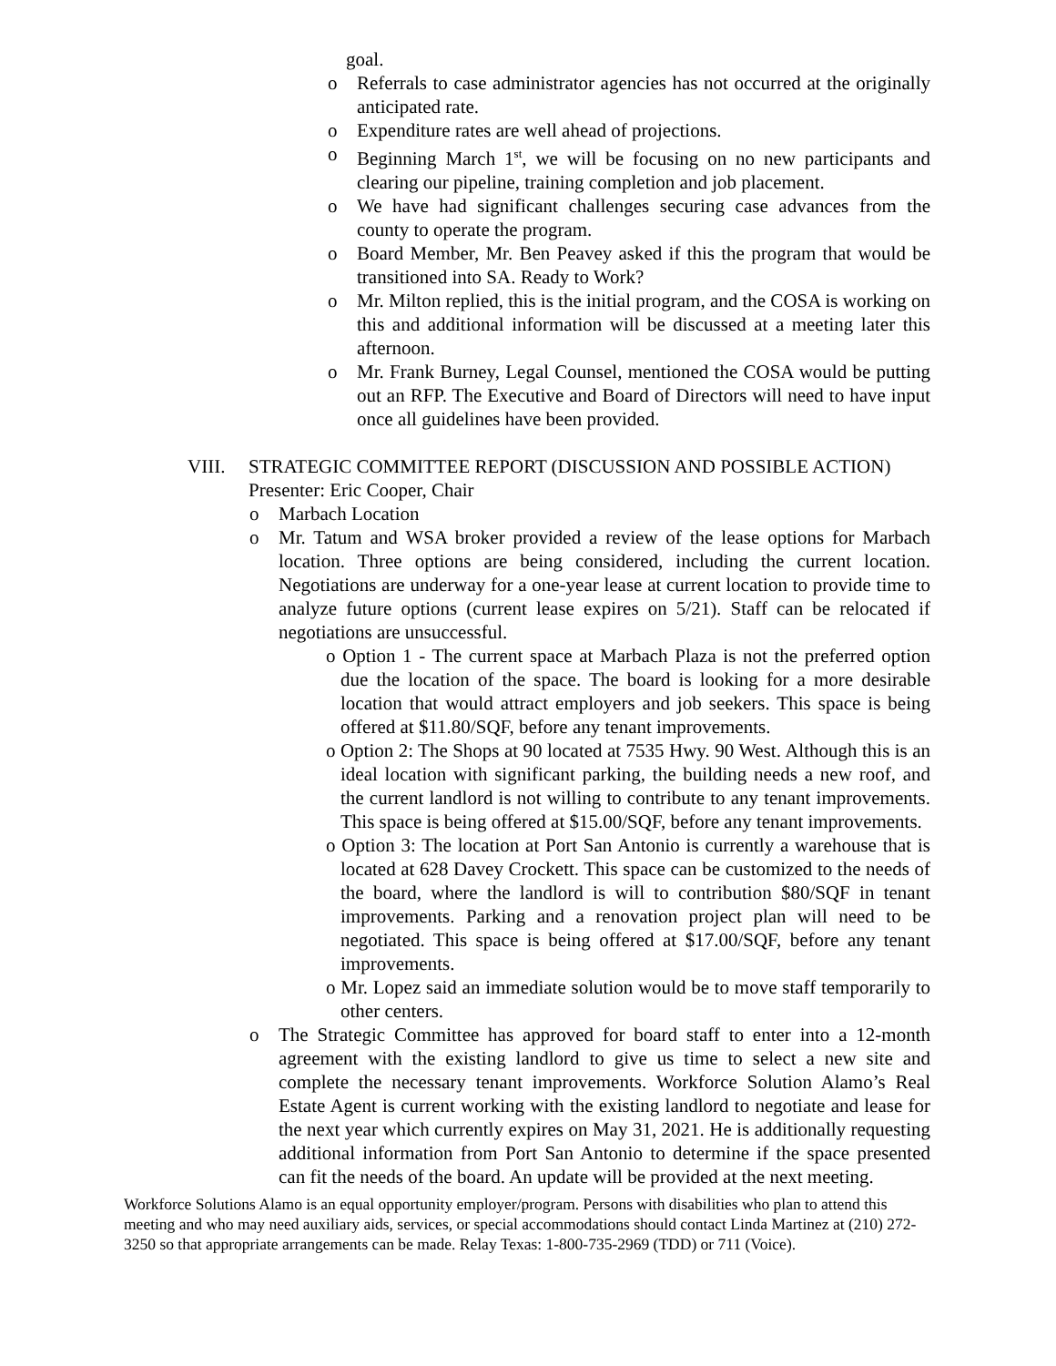goal.
o Referrals to case administrator agencies has not occurred at the originally anticipated rate.
o Expenditure rates are well ahead of projections.
o Beginning March 1<sup>st</sup>, we will be focusing on no new participants and clearing our pipeline, training completion and job placement.
o We have had significant challenges securing case advances from the county to operate the program.
o Board Member, Mr. Ben Peavey asked if this the program that would be transitioned into SA. Ready to Work?
o Mr. Milton replied, this is the initial program, and the COSA is working on this and additional information will be discussed at a meeting later this afternoon.
o Mr. Frank Burney, Legal Counsel, mentioned the COSA would be putting out an RFP. The Executive and Board of Directors will need to have input once all guidelines have been provided.
VIII. STRATEGIC COMMITTEE REPORT (DISCUSSION AND POSSIBLE ACTION)
Presenter: Eric Cooper, Chair
o Marbach Location
o Mr. Tatum and WSA broker provided a review of the lease options for Marbach location. Three options are being considered, including the current location. Negotiations are underway for a one-year lease at current location to provide time to analyze future options (current lease expires on 5/21). Staff can be relocated if negotiations are unsuccessful.
o Option 1 - The current space at Marbach Plaza is not the preferred option due the location of the space. The board is looking for a more desirable location that would attract employers and job seekers. This space is being offered at $11.80/SQF, before any tenant improvements.
o Option 2: The Shops at 90 located at 7535 Hwy. 90 West. Although this is an ideal location with significant parking, the building needs a new roof, and the current landlord is not willing to contribute to any tenant improvements. This space is being offered at $15.00/SQF, before any tenant improvements.
o Option 3: The location at Port San Antonio is currently a warehouse that is located at 628 Davey Crockett. This space can be customized to the needs of the board, where the landlord is will to contribution $80/SQF in tenant improvements. Parking and a renovation project plan will need to be negotiated. This space is being offered at $17.00/SQF, before any tenant improvements.
o Mr. Lopez said an immediate solution would be to move staff temporarily to other centers.
o The Strategic Committee has approved for board staff to enter into a 12-month agreement with the existing landlord to give us time to select a new site and complete the necessary tenant improvements. Workforce Solution Alamo’s Real Estate Agent is current working with the existing landlord to negotiate and lease for the next year which currently expires on May 31, 2021. He is additionally requesting additional information from Port San Antonio to determine if the space presented can fit the needs of the board. An update will be provided at the next meeting.
Workforce Solutions Alamo is an equal opportunity employer/program. Persons with disabilities who plan to attend this meeting and who may need auxiliary aids, services, or special accommodations should contact Linda Martinez at (210) 272-3250 so that appropriate arrangements can be made. Relay Texas: 1-800-735-2969 (TDD) or 711 (Voice).